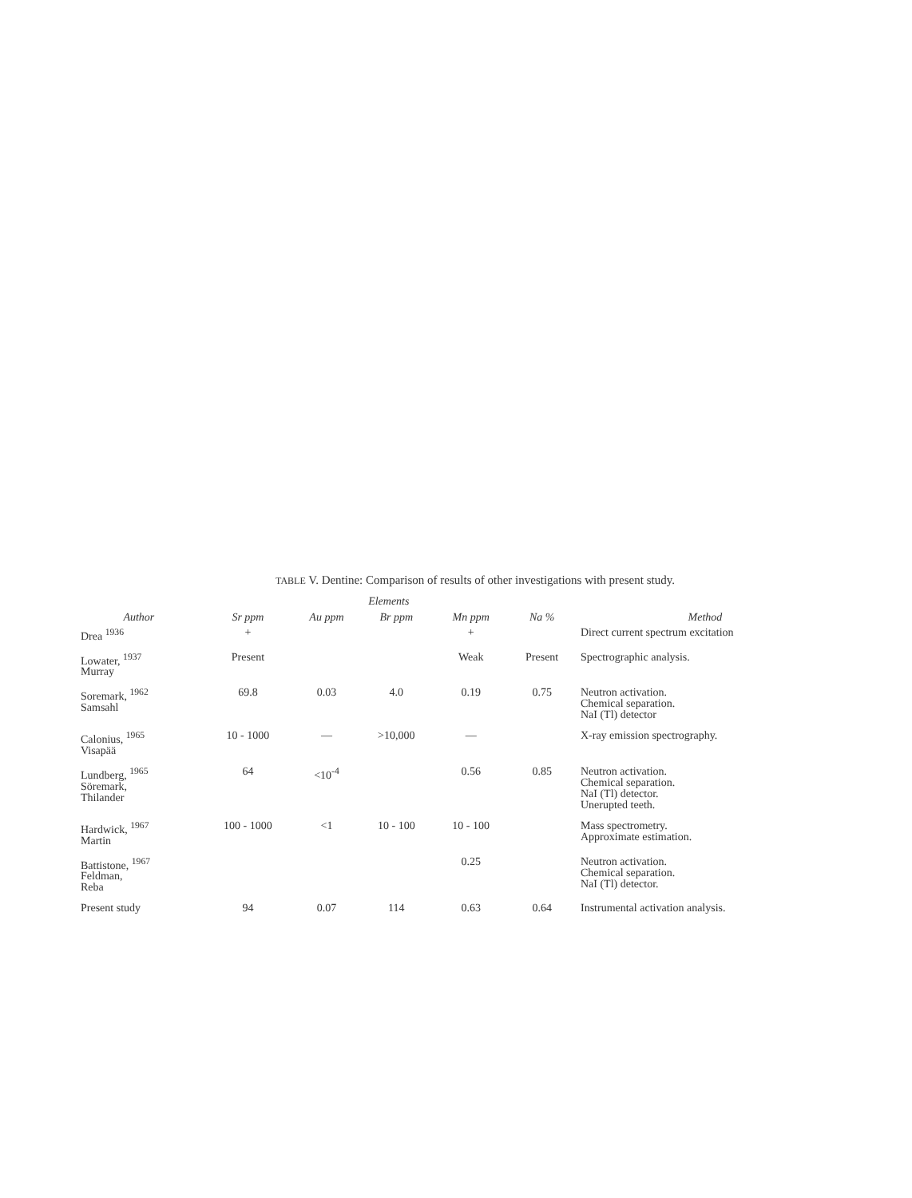TABLE V. Dentine: Comparison of results of other investigations with present study.
| | Elements | | | | | |
| --- | --- | --- | --- | --- | --- | --- |
| Author | Sr ppm | Au ppm | Br ppm | Mn ppm | Na % | Method |
| Drea <sup>1936</sup> | + | | | + | | Direct current spectrum excitation |
| Lowater, <sup>1937</sup> Murray | Present | | | Weak | Present | Spectrographic analysis. |
| Soremark, <sup>1962</sup> Samsahl | 69.8 | 0.03 | 4.0 | 0.19 | 0.75 | Neutron activation. Chemical separation. NaI (Tl) detector |
| Calonius, <sup>1965</sup> Visapää | 10 - 1000 | — | >10,000 | — | | X-ray emission spectrography. |
| Lundberg, <sup>1965</sup> Söremark, Thilander | 64 | <10<sup>-4</sup> | | 0.56 | 0.85 | Neutron activation. Chemical separation. NaI (Tl) detector. Unerupted teeth. |
| Hardwick, <sup>1967</sup> Martin | 100 - 1000 | <1 | 10 - 100 | 10 - 100 | | Mass spectrometry. Approximate estimation. |
| Battistone, <sup>1967</sup> Feldman, Reba | | | | 0.25 | | Neutron activation. Chemical separation. NaI (Tl) detector. |
| Present study | 94 | 0.07 | 114 | 0.63 | 0.64 | Instrumental activation analysis. |